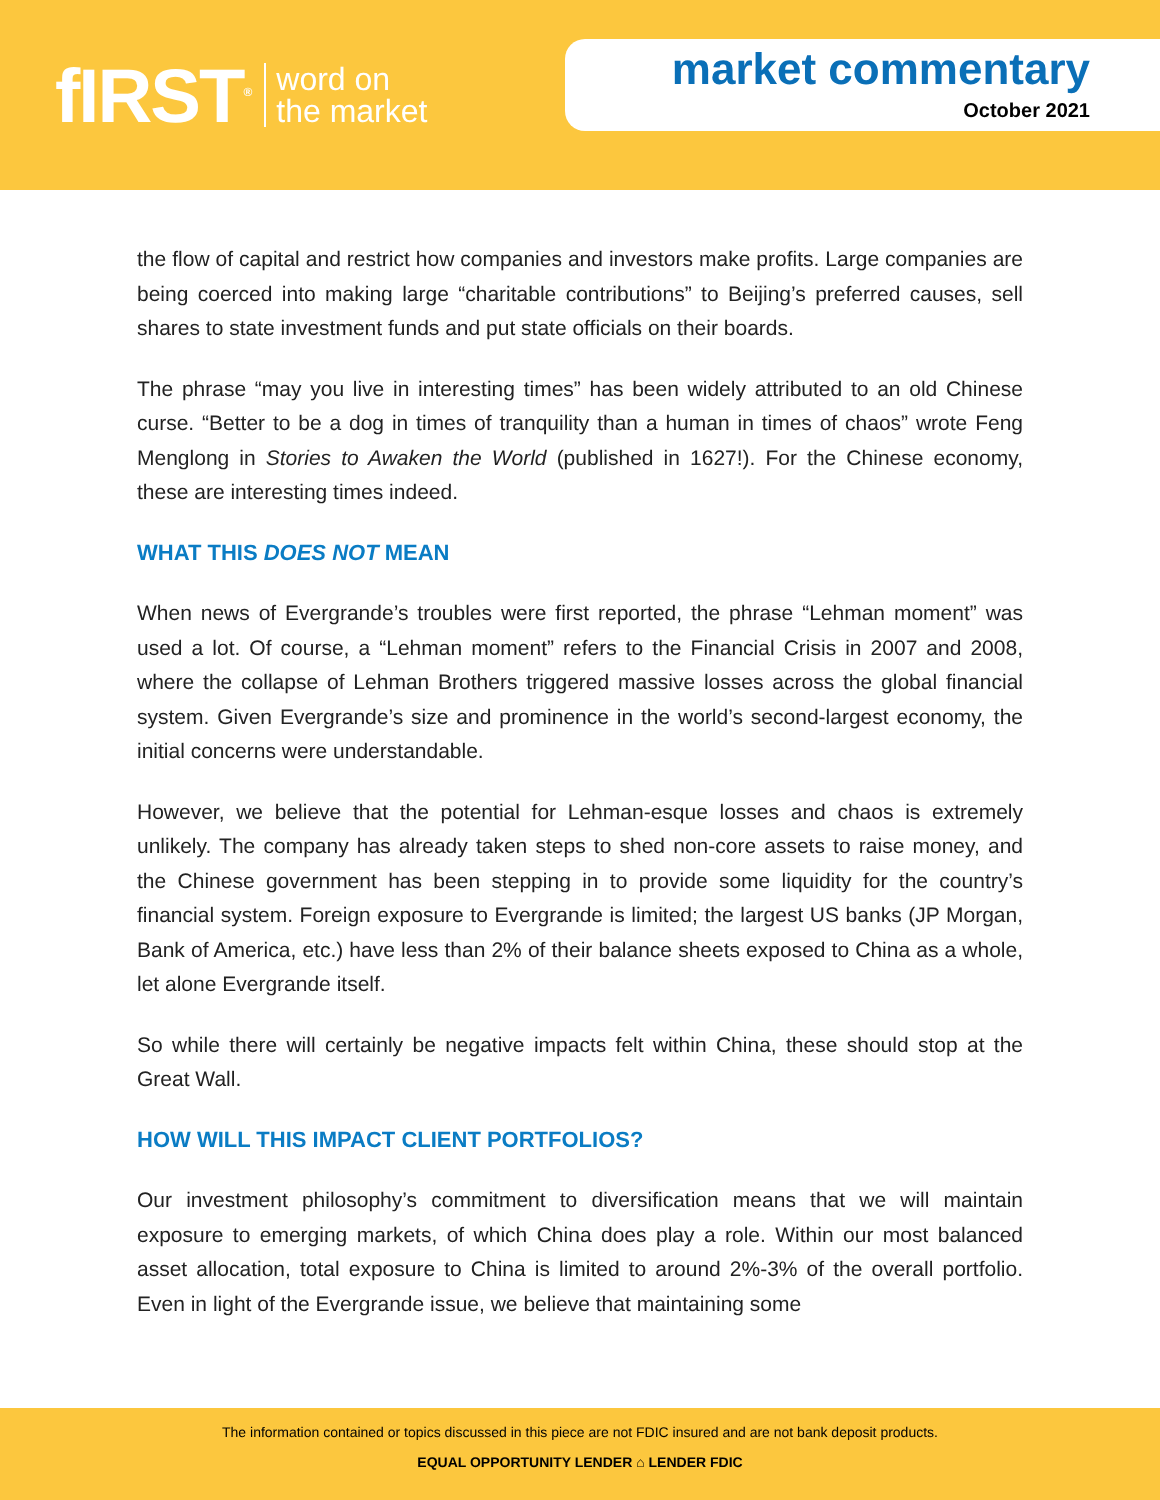fIRST<sup>®</sup> word on
the market
market commentary
October 2021
the flow of capital and restrict how companies and investors make profits. Large companies are being coerced into making large “charitable contributions” to Beijing’s preferred causes, sell shares to state investment funds and put state officials on their boards.
The phrase “may you live in interesting times” has been widely attributed to an old Chinese curse. “Better to be a dog in times of tranquility than a human in times of chaos” wrote Feng Menglong in Stories to Awaken the World (published in 1627!). For the Chinese economy, these are interesting times indeed.
WHAT THIS DOES NOT MEAN
When news of Evergrande’s troubles were first reported, the phrase “Lehman moment” was used a lot. Of course, a “Lehman moment” refers to the Financial Crisis in 2007 and 2008, where the collapse of Lehman Brothers triggered massive losses across the global financial system. Given Evergrande’s size and prominence in the world’s second-largest economy, the initial concerns were understandable.
However, we believe that the potential for Lehman-esque losses and chaos is extremely unlikely. The company has already taken steps to shed non-core assets to raise money, and the Chinese government has been stepping in to provide some liquidity for the country’s financial system. Foreign exposure to Evergrande is limited; the largest US banks (JP Morgan, Bank of America, etc.) have less than 2% of their balance sheets exposed to China as a whole, let alone Evergrande itself.
So while there will certainly be negative impacts felt within China, these should stop at the Great Wall.
HOW WILL THIS IMPACT CLIENT PORTFOLIOS?
Our investment philosophy’s commitment to diversification means that we will maintain exposure to emerging markets, of which China does play a role. Within our most balanced asset allocation, total exposure to China is limited to around 2%-3% of the overall portfolio. Even in light of the Evergrande issue, we believe that maintaining some
The information contained or topics discussed in this piece are not FDIC insured and are not bank deposit products.
EQUAL OPPORTUNITY LENDER ⌂ LENDER FDIC